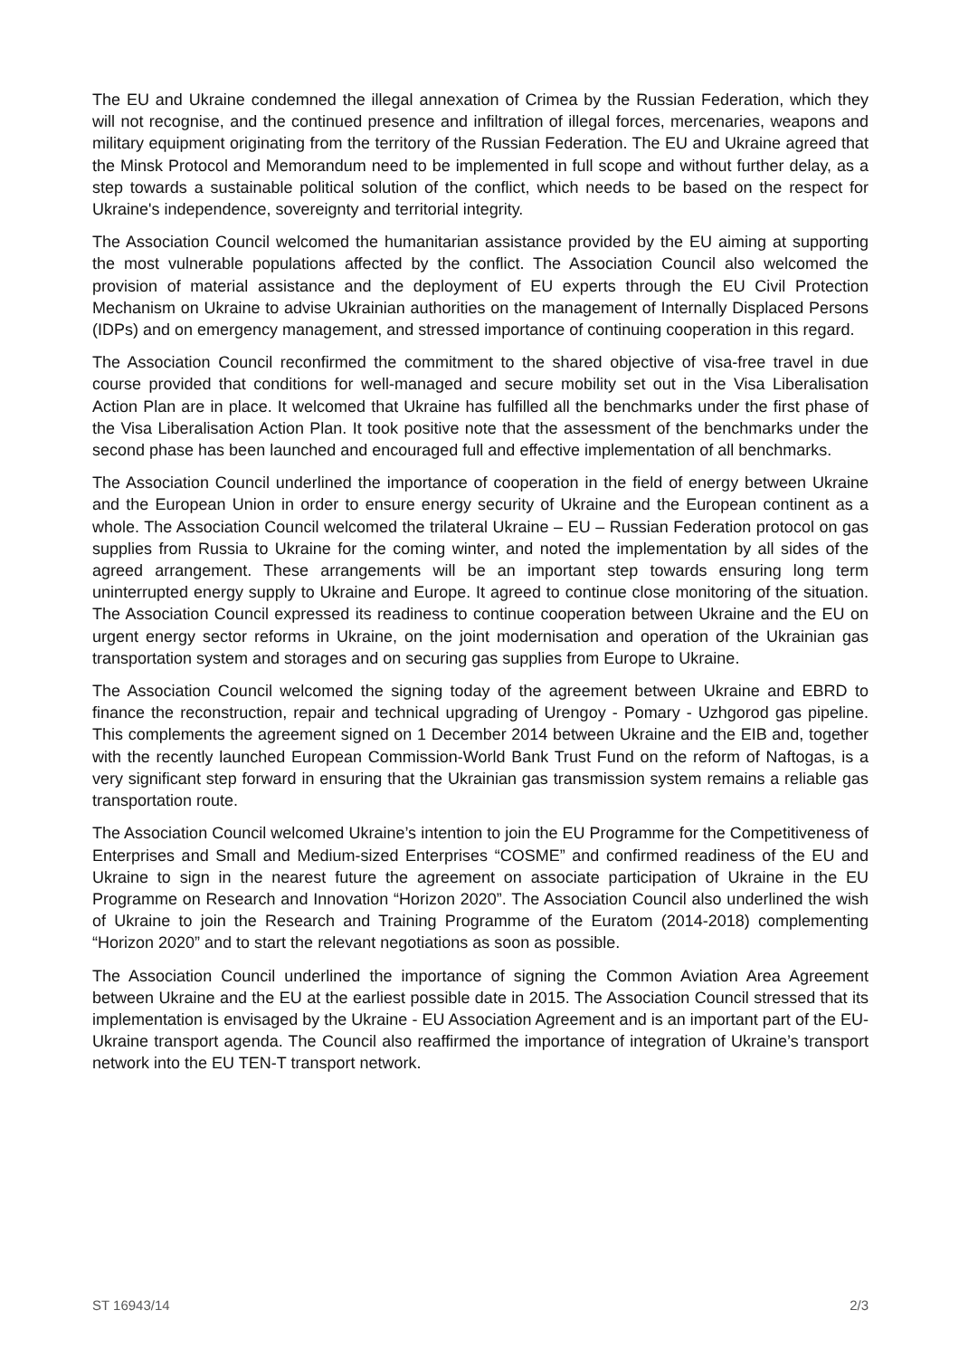The EU and Ukraine condemned the illegal annexation of Crimea by the Russian Federation, which they will not recognise, and the continued presence and infiltration of illegal forces, mercenaries, weapons and military equipment originating from the territory of the Russian Federation. The EU and Ukraine agreed that the Minsk Protocol and Memorandum need to be implemented in full scope and without further delay, as a step towards a sustainable political solution of the conflict, which needs to be based on the respect for Ukraine's independence, sovereignty and territorial integrity.
The Association Council welcomed the humanitarian assistance provided by the EU aiming at supporting the most vulnerable populations affected by the conflict. The Association Council also welcomed the provision of material assistance and the deployment of EU experts through the EU Civil Protection Mechanism on Ukraine to advise Ukrainian authorities on the management of Internally Displaced Persons (IDPs) and on emergency management, and stressed importance of continuing cooperation in this regard.
The Association Council reconfirmed the commitment to the shared objective of visa-free travel in due course provided that conditions for well-managed and secure mobility set out in the Visa Liberalisation Action Plan are in place. It welcomed that Ukraine has fulfilled all the benchmarks under the first phase of the Visa Liberalisation Action Plan. It took positive note that the assessment of the benchmarks under the second phase has been launched and encouraged full and effective implementation of all benchmarks.
The Association Council underlined the importance of cooperation in the field of energy between Ukraine and the European Union in order to ensure energy security of Ukraine and the European continent as a whole. The Association Council welcomed the trilateral Ukraine – EU – Russian Federation protocol on gas supplies from Russia to Ukraine for the coming winter, and noted the implementation by all sides of the agreed arrangement. These arrangements will be an important step towards ensuring long term uninterrupted energy supply to Ukraine and Europe. It agreed to continue close monitoring of the situation. The Association Council expressed its readiness to continue cooperation between Ukraine and the EU on urgent energy sector reforms in Ukraine, on the joint modernisation and operation of the Ukrainian gas transportation system and storages and on securing gas supplies from Europe to Ukraine.
The Association Council welcomed the signing today of the agreement between Ukraine and EBRD to finance the reconstruction, repair and technical upgrading of Urengoy - Pomary - Uzhgorod gas pipeline. This complements the agreement signed on 1 December 2014 between Ukraine and the EIB and, together with the recently launched European Commission-World Bank Trust Fund on the reform of Naftogas, is a very significant step forward in ensuring that the Ukrainian gas transmission system remains a reliable gas transportation route.
The Association Council welcomed Ukraine’s intention to join the EU Programme for the Competitiveness of Enterprises and Small and Medium-sized Enterprises “COSME” and confirmed readiness of the EU and Ukraine to sign in the nearest future the agreement on associate participation of Ukraine in the EU Programme on Research and Innovation “Horizon 2020”. The Association Council also underlined the wish of Ukraine to join the Research and Training Programme of the Euratom (2014-2018) complementing “Horizon 2020” and to start the relevant negotiations as soon as possible.
The Association Council underlined the importance of signing the Common Aviation Area Agreement between Ukraine and the EU at the earliest possible date in 2015. The Association Council stressed that its implementation is envisaged by the Ukraine - EU Association Agreement and is an important part of the EU-Ukraine transport agenda. The Council also reaffirmed the importance of integration of Ukraine’s transport network into the EU TEN-T transport network.
ST 16943/14 2/3